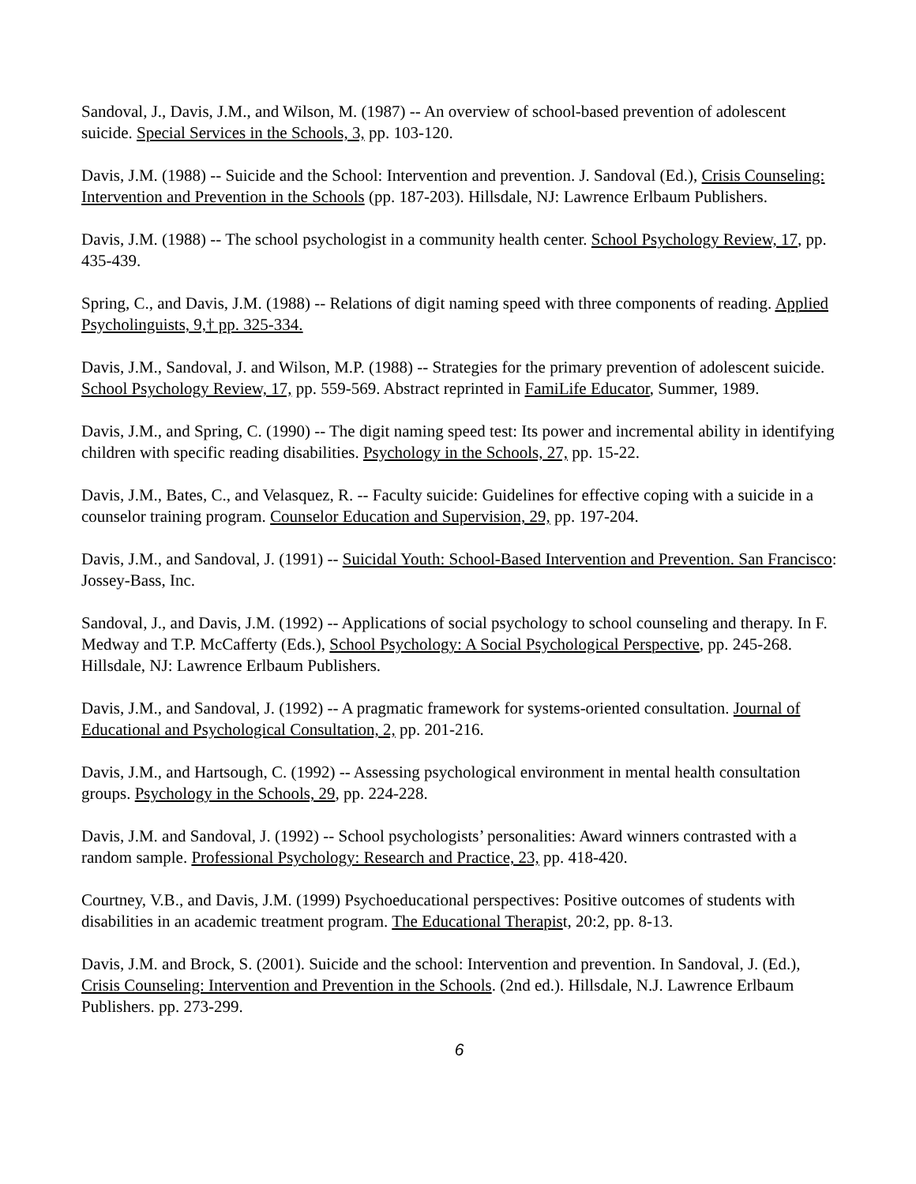Sandoval, J., Davis, J.M., and Wilson, M. (1987) -- An overview of school-based prevention of adolescent suicide. Special Services in the Schools, 3, pp. 103-120.
Davis, J.M. (1988) -- Suicide and the School: Intervention and prevention. J. Sandoval (Ed.), Crisis Counseling: Intervention and Prevention in the Schools (pp. 187-203). Hillsdale, NJ: Lawrence Erlbaum Publishers.
Davis, J.M. (1988) -- The school psychologist in a community health center. School Psychology Review, 17, pp. 435-439.
Spring, C., and Davis, J.M. (1988) -- Relations of digit naming speed with three components of reading. Applied Psycholinguists, 9,† pp. 325-334.
Davis, J.M., Sandoval, J. and Wilson, M.P. (1988) -- Strategies for the primary prevention of adolescent suicide. School Psychology Review, 17, pp. 559-569. Abstract reprinted in FamiLife Educator, Summer, 1989.
Davis, J.M., and Spring, C. (1990) -- The digit naming speed test: Its power and incremental ability in identifying children with specific reading disabilities. Psychology in the Schools, 27, pp. 15-22.
Davis, J.M., Bates, C., and Velasquez, R. -- Faculty suicide: Guidelines for effective coping with a suicide in a counselor training program. Counselor Education and Supervision, 29, pp. 197-204.
Davis, J.M., and Sandoval, J. (1991) -- Suicidal Youth: School-Based Intervention and Prevention. San Francisco: Jossey-Bass, Inc.
Sandoval, J., and Davis, J.M. (1992) -- Applications of social psychology to school counseling and therapy. In F. Medway and T.P. McCafferty (Eds.), School Psychology: A Social Psychological Perspective, pp. 245-268. Hillsdale, NJ: Lawrence Erlbaum Publishers.
Davis, J.M., and Sandoval, J. (1992) -- A pragmatic framework for systems-oriented consultation. Journal of Educational and Psychological Consultation, 2, pp. 201-216.
Davis, J.M., and Hartsough, C. (1992) -- Assessing psychological environment in mental health consultation groups. Psychology in the Schools, 29, pp. 224-228.
Davis, J.M. and Sandoval, J. (1992) -- School psychologists’ personalities: Award winners contrasted with a random sample. Professional Psychology: Research and Practice, 23, pp. 418-420.
Courtney, V.B., and Davis, J.M. (1999) Psychoeducational perspectives: Positive outcomes of students with disabilities in an academic treatment program. The Educational Therapist, 20:2, pp. 8-13.
Davis, J.M. and Brock, S. (2001). Suicide and the school: Intervention and prevention. In Sandoval, J. (Ed.), Crisis Counseling: Intervention and Prevention in the Schools. (2nd ed.). Hillsdale, N.J. Lawrence Erlbaum Publishers. pp. 273-299.
6